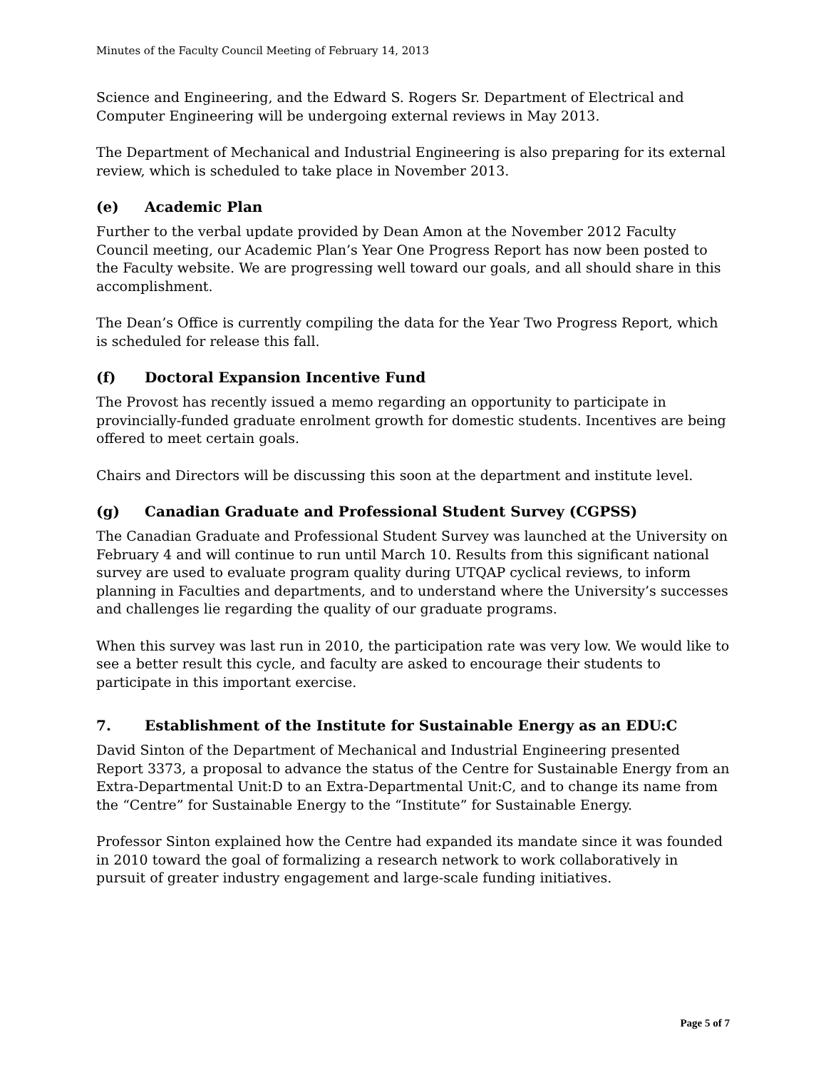Minutes of the Faculty Council Meeting of February 14, 2013
Science and Engineering, and the Edward S. Rogers Sr. Department of Electrical and Computer Engineering will be undergoing external reviews in May 2013.
The Department of Mechanical and Industrial Engineering is also preparing for its external review, which is scheduled to take place in November 2013.
(e) Academic Plan
Further to the verbal update provided by Dean Amon at the November 2012 Faculty Council meeting, our Academic Plan’s Year One Progress Report has now been posted to the Faculty website. We are progressing well toward our goals, and all should share in this accomplishment.
The Dean’s Office is currently compiling the data for the Year Two Progress Report, which is scheduled for release this fall.
(f) Doctoral Expansion Incentive Fund
The Provost has recently issued a memo regarding an opportunity to participate in provincially-funded graduate enrolment growth for domestic students. Incentives are being offered to meet certain goals.
Chairs and Directors will be discussing this soon at the department and institute level.
(g) Canadian Graduate and Professional Student Survey (CGPSS)
The Canadian Graduate and Professional Student Survey was launched at the University on February 4 and will continue to run until March 10. Results from this significant national survey are used to evaluate program quality during UTQAP cyclical reviews, to inform planning in Faculties and departments, and to understand where the University’s successes and challenges lie regarding the quality of our graduate programs.
When this survey was last run in 2010, the participation rate was very low. We would like to see a better result this cycle, and faculty are asked to encourage their students to participate in this important exercise.
7. Establishment of the Institute for Sustainable Energy as an EDU:C
David Sinton of the Department of Mechanical and Industrial Engineering presented Report 3373, a proposal to advance the status of the Centre for Sustainable Energy from an Extra-Departmental Unit:D to an Extra-Departmental Unit:C, and to change its name from the “Centre” for Sustainable Energy to the “Institute” for Sustainable Energy.
Professor Sinton explained how the Centre had expanded its mandate since it was founded in 2010 toward the goal of formalizing a research network to work collaboratively in pursuit of greater industry engagement and large-scale funding initiatives.
Page 5 of 7